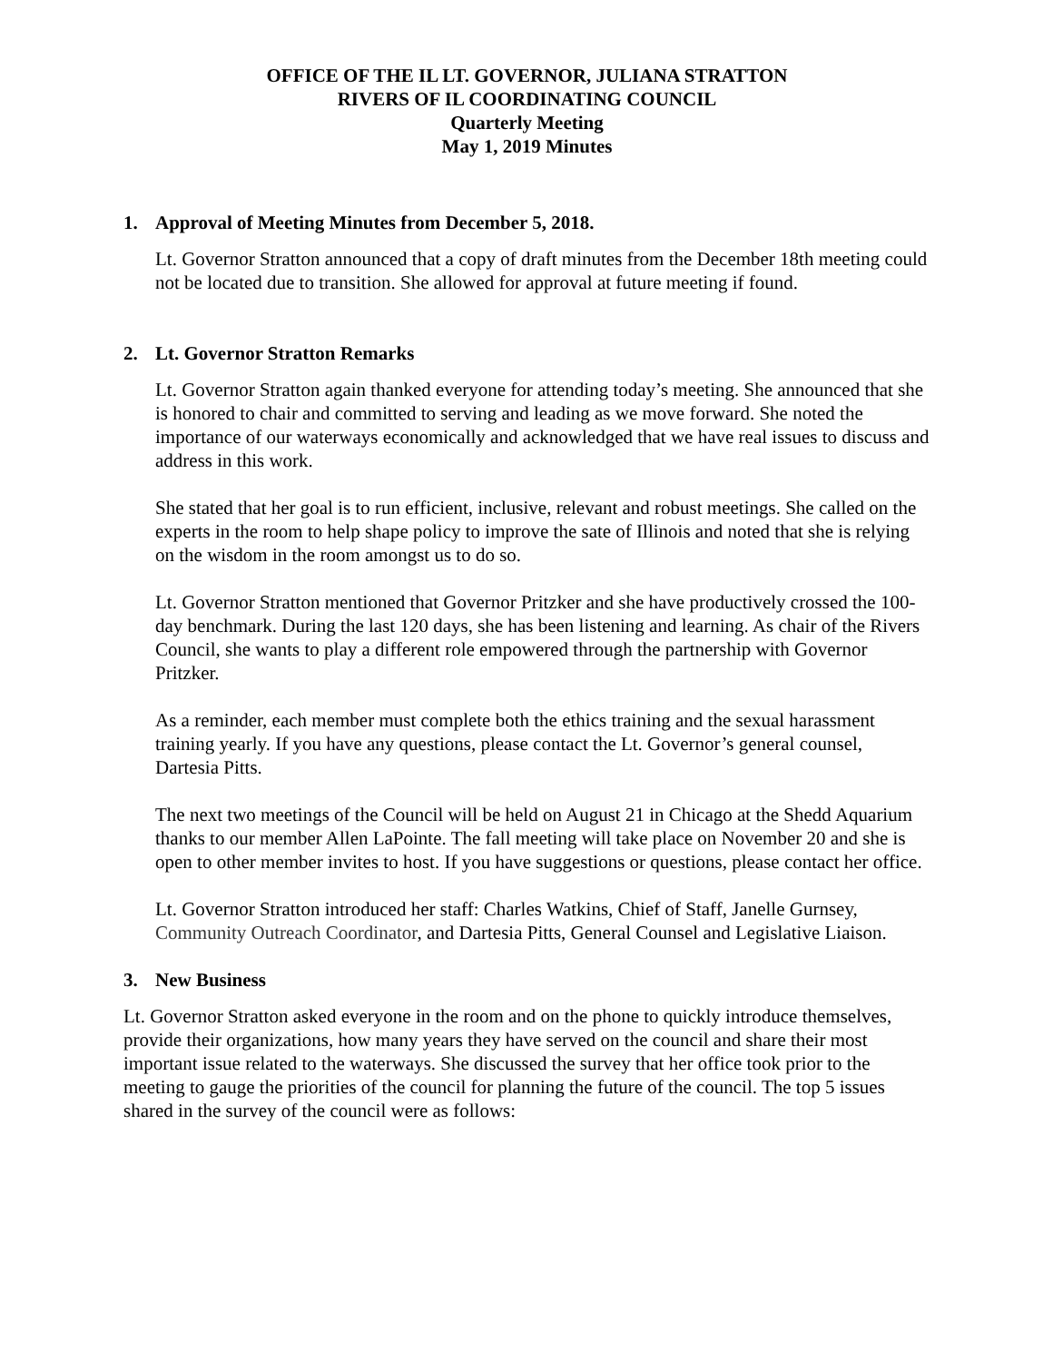OFFICE OF THE IL LT. GOVERNOR, JULIANA STRATTON
RIVERS OF IL COORDINATING COUNCIL
Quarterly Meeting
May 1, 2019 Minutes
1. Approval of Meeting Minutes from December 5, 2018.
Lt. Governor Stratton announced that a copy of draft minutes from the December 18th meeting could not be located due to transition. She allowed for approval at future meeting if found.
2. Lt. Governor Stratton Remarks
Lt. Governor Stratton again thanked everyone for attending today’s meeting. She announced that she is honored to chair and committed to serving and leading as we move forward. She noted the importance of our waterways economically and acknowledged that we have real issues to discuss and address in this work.
She stated that her goal is to run efficient, inclusive, relevant and robust meetings. She called on the experts in the room to help shape policy to improve the sate of Illinois and noted that she is relying on the wisdom in the room amongst us to do so.
Lt. Governor Stratton mentioned that Governor Pritzker and she have productively crossed the 100-day benchmark. During the last 120 days, she has been listening and learning. As chair of the Rivers Council, she wants to play a different role empowered through the partnership with Governor Pritzker.
As a reminder, each member must complete both the ethics training and the sexual harassment training yearly. If you have any questions, please contact the Lt. Governor’s general counsel, Dartesia Pitts.
The next two meetings of the Council will be held on August 21 in Chicago at the Shedd Aquarium thanks to our member Allen LaPointe. The fall meeting will take place on November 20 and she is open to other member invites to host. If you have suggestions or questions, please contact her office.
Lt. Governor Stratton introduced her staff: Charles Watkins, Chief of Staff, Janelle Gurnsey, Community Outreach Coordinator, and Dartesia Pitts, General Counsel and Legislative Liaison.
3. New Business
Lt. Governor Stratton asked everyone in the room and on the phone to quickly introduce themselves, provide their organizations, how many years they have served on the council and share their most important issue related to the waterways. She discussed the survey that her office took prior to the meeting to gauge the priorities of the council for planning the future of the council. The top 5 issues shared in the survey of the council were as follows: